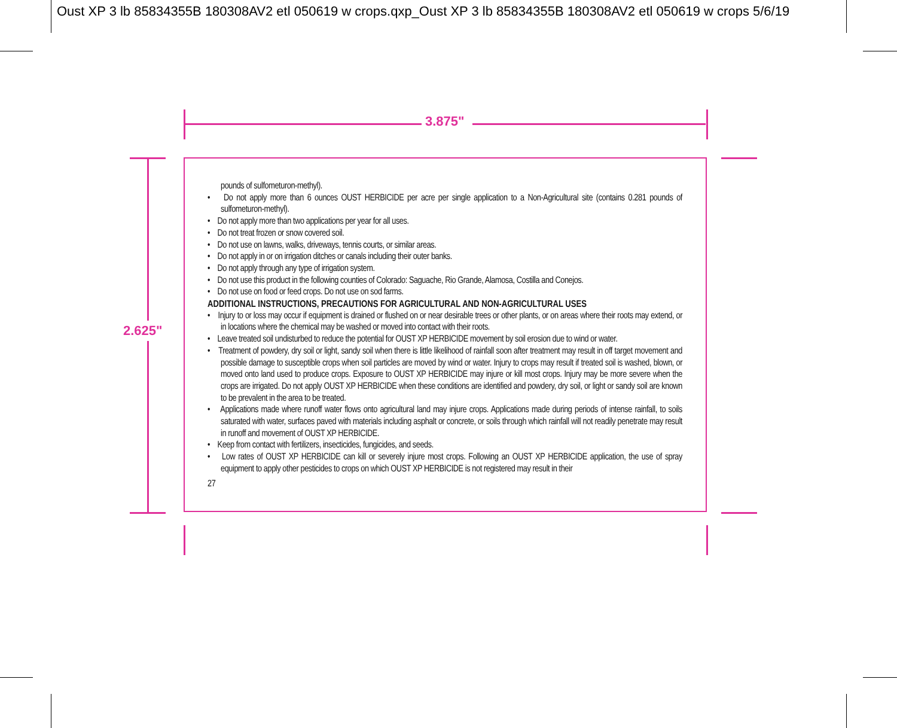Oust XP 3 lb 85834355B 180308AV2 etl 050619 w crops.qxp_Oust XP 3 lb 85834355B 180308AV2 etl 050619 w crops 5/6/19
3.875"
2.625"
pounds of sulfometuron-methyl).
• Do not apply more than 6 ounces OUST HERBICIDE per acre per single application to a Non-Agricultural site (contains 0.281 pounds of sulfometuron-methyl).
• Do not apply more than two applications per year for all uses.
• Do not treat frozen or snow covered soil.
• Do not use on lawns, walks, driveways, tennis courts, or similar areas.
• Do not apply in or on irrigation ditches or canals including their outer banks.
• Do not apply through any type of irrigation system.
• Do not use this product in the following counties of Colorado: Saguache, Rio Grande, Alamosa, Costilla and Conejos.
• Do not use on food or feed crops. Do not use on sod farms.
ADDITIONAL INSTRUCTIONS, PRECAUTIONS FOR AGRICULTURAL AND NON-AGRICULTURAL USES
• Injury to or loss may occur if equipment is drained or flushed on or near desirable trees or other plants, or on areas where their roots may extend, or in locations where the chemical may be washed or moved into contact with their roots.
• Leave treated soil undisturbed to reduce the potential for OUST XP HERBICIDE movement by soil erosion due to wind or water.
• Treatment of powdery, dry soil or light, sandy soil when there is little likelihood of rainfall soon after treatment may result in off target movement and possible damage to susceptible crops when soil particles are moved by wind or water. Injury to crops may result if treated soil is washed, blown, or moved onto land used to produce crops. Exposure to OUST XP HERBICIDE may injure or kill most crops. Injury may be more severe when the crops are irrigated. Do not apply OUST XP HERBICIDE when these conditions are identified and powdery, dry soil, or light or sandy soil are known to be prevalent in the area to be treated.
• Applications made where runoff water flows onto agricultural land may injure crops. Applications made during periods of intense rainfall, to soils saturated with water, surfaces paved with materials including asphalt or concrete, or soils through which rainfall will not readily penetrate may result in runoff and movement of OUST XP HERBICIDE.
• Keep from contact with fertilizers, insecticides, fungicides, and seeds.
• Low rates of OUST XP HERBICIDE can kill or severely injure most crops. Following an OUST XP HERBICIDE application, the use of spray equipment to apply other pesticides to crops on which OUST XP HERBICIDE is not registered may result in their
27